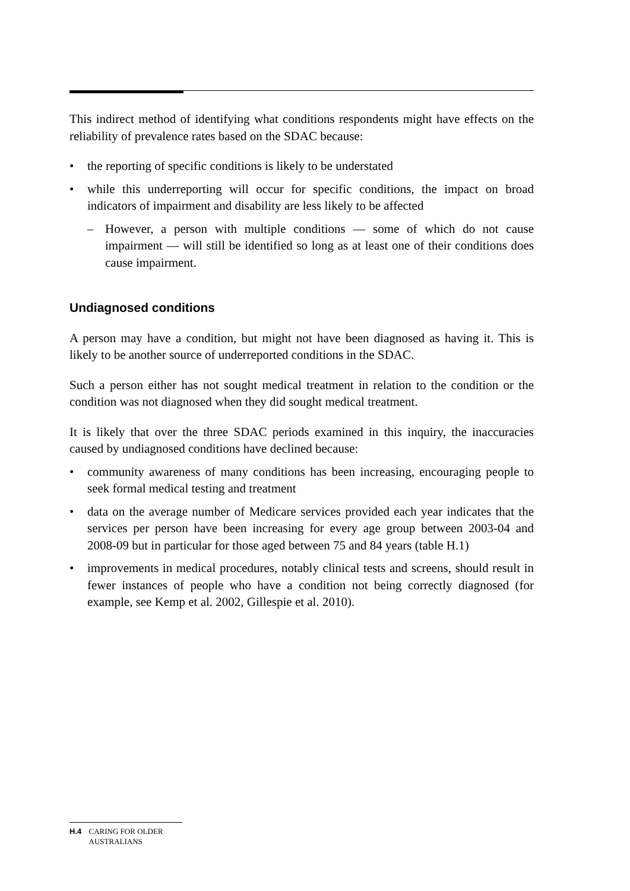This indirect method of identifying what conditions respondents might have effects on the reliability of prevalence rates based on the SDAC because:
• the reporting of specific conditions is likely to be understated
• while this underreporting will occur for specific conditions, the impact on broad indicators of impairment and disability are less likely to be affected
– However, a person with multiple conditions — some of which do not cause impairment — will still be identified so long as at least one of their conditions does cause impairment.
Undiagnosed conditions
A person may have a condition, but might not have been diagnosed as having it. This is likely to be another source of underreported conditions in the SDAC.
Such a person either has not sought medical treatment in relation to the condition or the condition was not diagnosed when they did sought medical treatment.
It is likely that over the three SDAC periods examined in this inquiry, the inaccuracies caused by undiagnosed conditions have declined because:
• community awareness of many conditions has been increasing, encouraging people to seek formal medical testing and treatment
• data on the average number of Medicare services provided each year indicates that the services per person have been increasing for every age group between 2003-04 and 2008-09 but in particular for those aged between 75 and 84 years (table H.1)
• improvements in medical procedures, notably clinical tests and screens, should result in fewer instances of people who have a condition not being correctly diagnosed (for example, see Kemp et al. 2002, Gillespie et al. 2010).
H.4 CARING FOR OLDER AUSTRALIANS